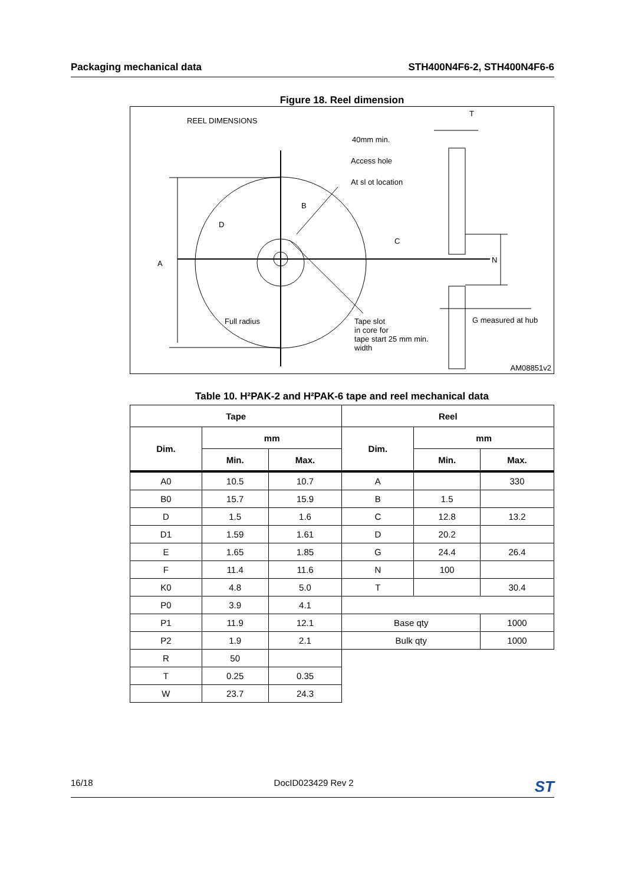Packaging mechanical data STH400N4F6-2, STH400N4F6-6
Figure 18. Reel dimension
REEL DIMENSIONS
T
40mm min.
Access hole
At sl ot location
B
D
C
A N
Full radius
Tape slot
in core for
tape start 25 mm min.
width
G measured at hub
AM08851v2
Table 10. H²PAK-2 and H²PAK-6 tape and reel mechanical data
| Tape | | | Reel | | |
| --- | --- | --- | --- | --- | --- |
| Dim. | mm | | Dim. | mm | |
| | Min. | Max. | | Min. | Max. |
| A0 | 10.5 | 10.7 | A | | 330 |
| B0 | 15.7 | 15.9 | B | 1.5 | |
| D | 1.5 | 1.6 | C | 12.8 | 13.2 |
| D1 | 1.59 | 1.61 | D | 20.2 | |
| E | 1.65 | 1.85 | G | 24.4 | 26.4 |
| F | 11.4 | 11.6 | N | 100 | |
| K0 | 4.8 | 5.0 | T | | 30.4 |
| P0 | 3.9 | 4.1 | | | |
| P1 | 11.9 | 12.1 | Base qty | | 1000 |
| P2 | 1.9 | 2.1 | Bulk qty | | 1000 |
| R | 50 | | | | |
| T | 0.25 | 0.35 | | | |
| W | 23.7 | 24.3 | | | |
16/18 DocID023429 Rev 2 ST